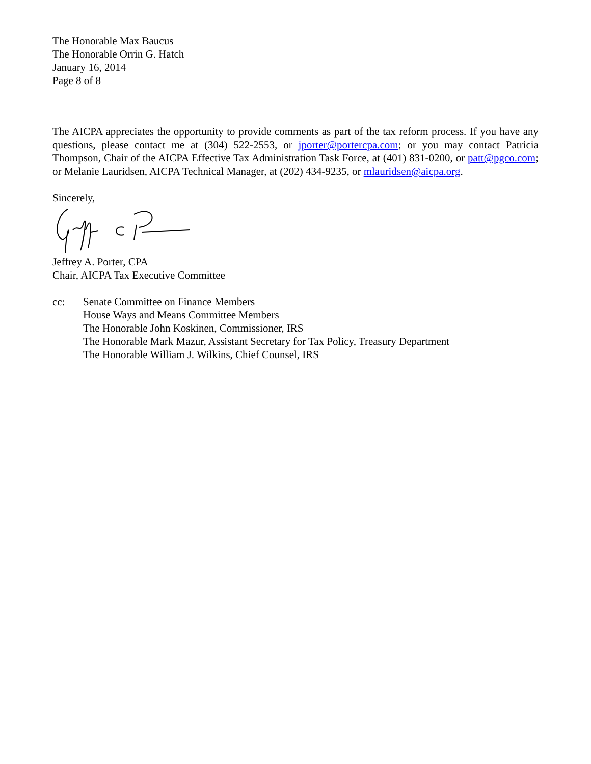The Honorable Max Baucus
The Honorable Orrin G. Hatch
January 16, 2014
Page 8 of 8
The AICPA appreciates the opportunity to provide comments as part of the tax reform process. If you have any questions, please contact me at (304) 522-2553, or jporter@portercpa.com; or you may contact Patricia Thompson, Chair of the AICPA Effective Tax Administration Task Force, at (401) 831-0200, or patt@pgco.com; or Melanie Lauridsen, AICPA Technical Manager, at (202) 434-9235, or mlauridsen@aicpa.org.
Sincerely,
Jeffrey A. Porter, CPA
Chair, AICPA Tax Executive Committee
cc: Senate Committee on Finance Members
House Ways and Means Committee Members
The Honorable John Koskinen, Commissioner, IRS
The Honorable Mark Mazur, Assistant Secretary for Tax Policy, Treasury Department
The Honorable William J. Wilkins, Chief Counsel, IRS